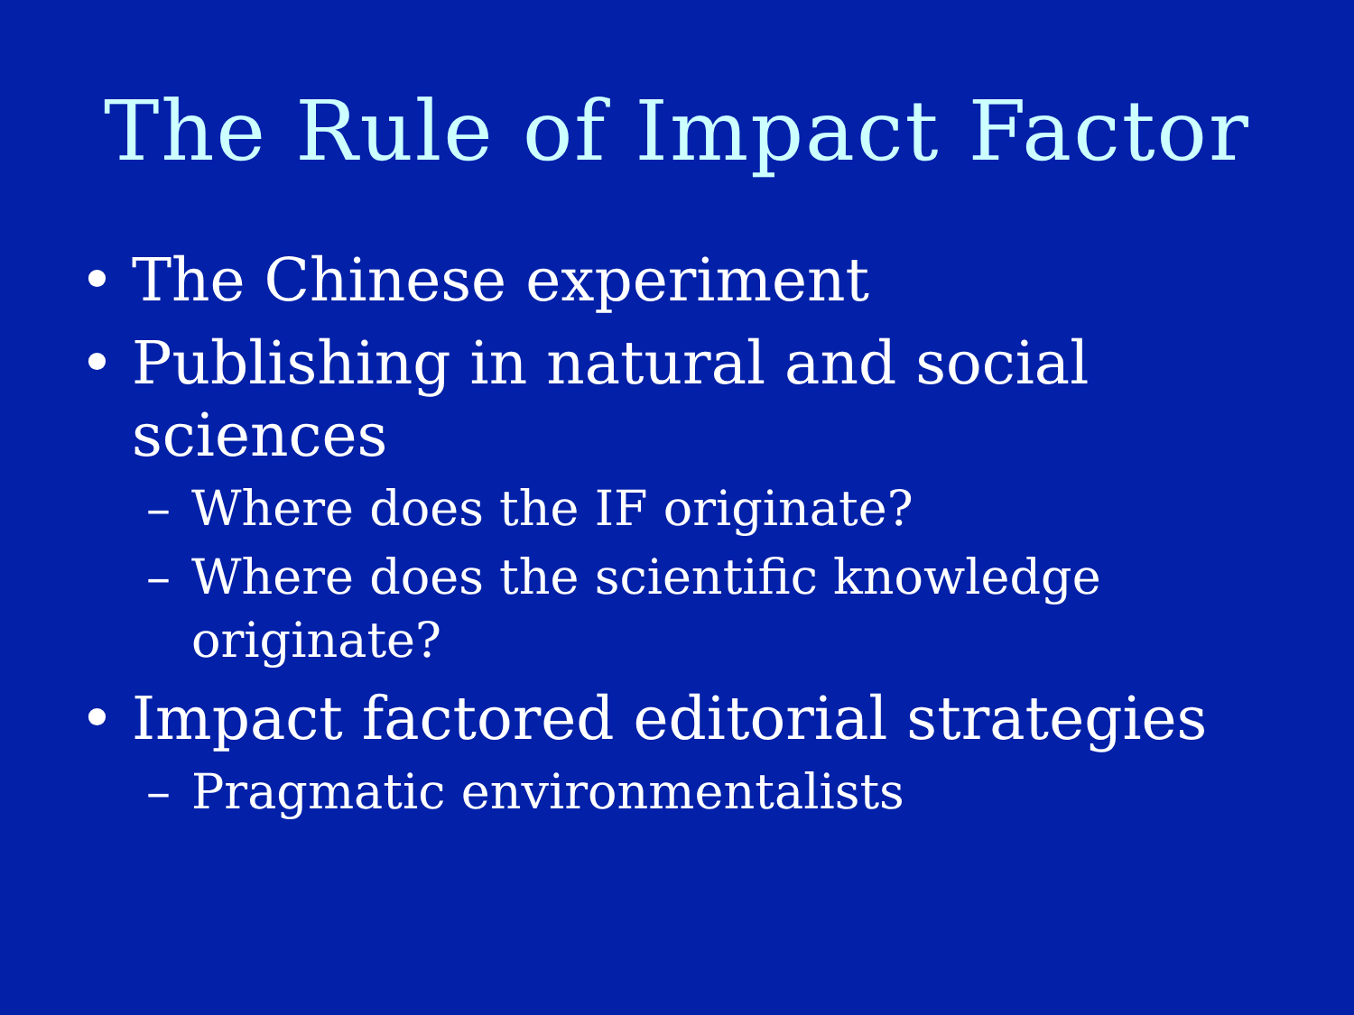The Rule of Impact Factor
• The Chinese experiment
• Publishing in natural and social sciences
– Where does the IF originate?
– Where does the scientific knowledge
originate?
• Impact factored editorial strategies
– Pragmatic environmentalists